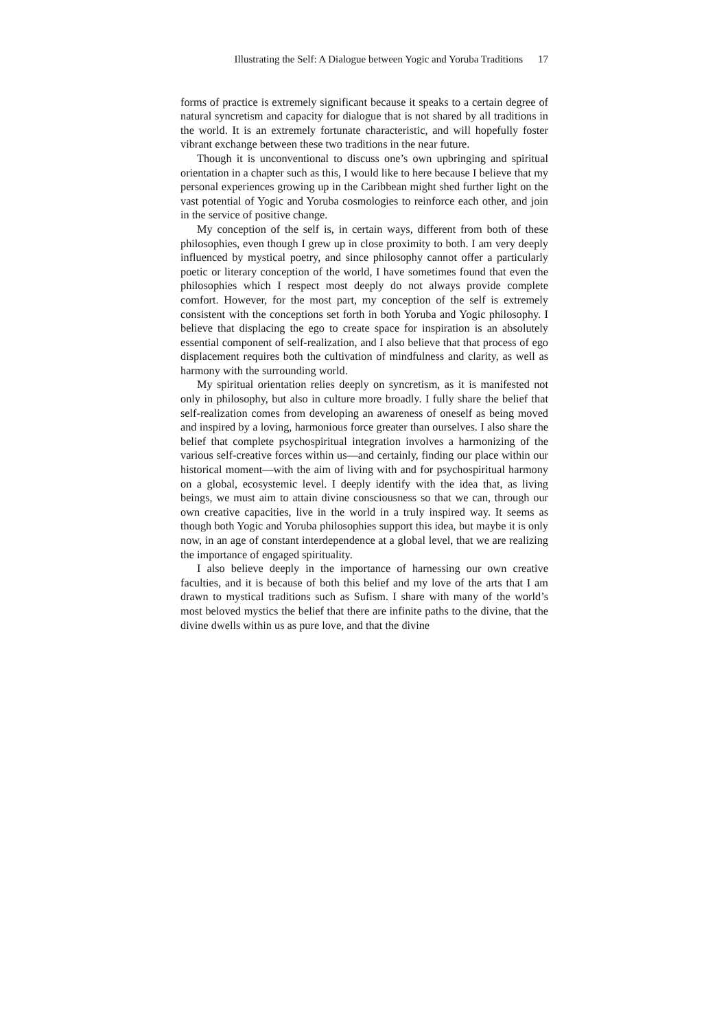Illustrating the Self: A Dialogue between Yogic and Yoruba Traditions 17
forms of practice is extremely significant because it speaks to a certain degree of natural syncretism and capacity for dialogue that is not shared by all traditions in the world. It is an extremely fortunate characteristic, and will hopefully foster vibrant exchange between these two traditions in the near future.
Though it is unconventional to discuss one’s own upbringing and spiritual orientation in a chapter such as this, I would like to here because I believe that my personal experiences growing up in the Caribbean might shed further light on the vast potential of Yogic and Yoruba cosmologies to reinforce each other, and join in the service of positive change.
My conception of the self is, in certain ways, different from both of these philosophies, even though I grew up in close proximity to both. I am very deeply influenced by mystical poetry, and since philosophy cannot offer a particularly poetic or literary conception of the world, I have sometimes found that even the philosophies which I respect most deeply do not always provide complete comfort. However, for the most part, my conception of the self is extremely consistent with the conceptions set forth in both Yoruba and Yogic philosophy. I believe that displacing the ego to create space for inspiration is an absolutely essential component of self-realization, and I also believe that that process of ego displacement requires both the cultivation of mindfulness and clarity, as well as harmony with the surrounding world.
My spiritual orientation relies deeply on syncretism, as it is manifested not only in philosophy, but also in culture more broadly. I fully share the belief that self-realization comes from developing an awareness of oneself as being moved and inspired by a loving, harmonious force greater than ourselves. I also share the belief that complete psychospiritual integration involves a harmonizing of the various self-creative forces within us—and certainly, finding our place within our historical moment—with the aim of living with and for psychospiritual harmony on a global, ecosystemic level. I deeply identify with the idea that, as living beings, we must aim to attain divine consciousness so that we can, through our own creative capacities, live in the world in a truly inspired way. It seems as though both Yogic and Yoruba philosophies support this idea, but maybe it is only now, in an age of constant interdependence at a global level, that we are realizing the importance of engaged spirituality.
I also believe deeply in the importance of harnessing our own creative faculties, and it is because of both this belief and my love of the arts that I am drawn to mystical traditions such as Sufism. I share with many of the world’s most beloved mystics the belief that there are infinite paths to the divine, that the divine dwells within us as pure love, and that the divine